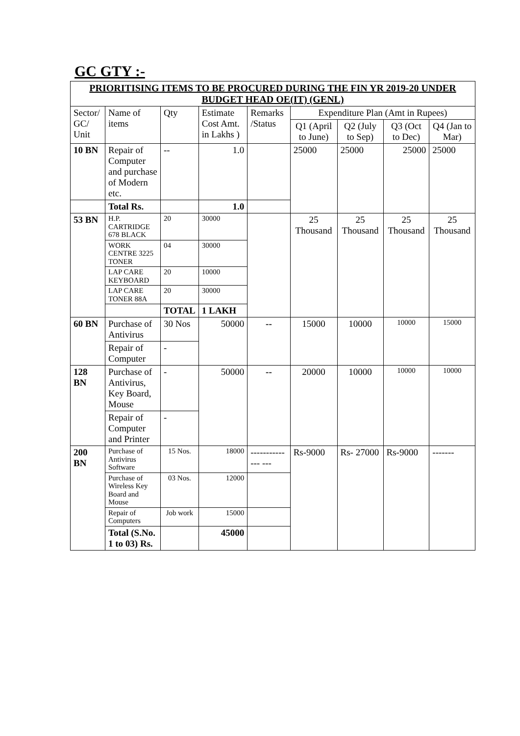GC GTY :-
| PRIORITISING ITEMS TO BE PROCURED DURING THE FIN YR 2019-20 UNDER BUDGET HEAD OE(IT) (GENL) | | | | | | | | |
| --- | --- | --- | --- | --- | --- | --- | --- | --- |
| Sector/ GC/ Unit | Name of items | Qty | Estimate Cost Amt. in Lakhs ) | Remarks /Status | Expenditure Plan (Amt in Rupees) | | | |
| | | | | | Q1 (April to June) | Q2 (July to Sep) | Q3 (Oct to Dec) | Q4 (Jan to Mar) |
| 10 BN | Repair of Computer and purchase of Modern etc. | -- | 1.0 | | 25000 | 25000 | 25000 | 25000 |
| | Total Rs. | | 1.0 | | | | | |
| 53 BN | H.P. CARTRIDGE 678 BLACK | 20 | 30000 | | 25 Thousand | 25 Thousand | 25 Thousand | 25 Thousand |
| | WORK CENTRE 3225 TONER | 04 | 30000 | | | | | |
| | LAP CARE KEYBOARD | 20 | 10000 | | | | | |
| | LAP CARE TONER 88A | 20 | 30000 | | | | | |
| | | TOTAL | 1 LAKH | | | | | |
| 60 BN | Purchase of Antivirus | 30 Nos | 50000 | -- | 15000 | 10000 | 10000 | 15000 |
| | Repair of Computer | - | | | | | | |
| 128 BN | Purchase of Antivirus, Key Board, Mouse | - | 50000 | -- | 20000 | 10000 | 10000 | 10000 |
| | Repair of Computer and Printer | - | | | | | | |
| 200 BN | Purchase of Antivirus Software | 15 Nos. | 18000 | -------------- --- | Rs-9000 | Rs- 27000 | Rs-9000 | ------- |
| | Purchase of Wireless Key Board and Mouse | 03 Nos. | 12000 | | | | | |
| | Repair of Computers | Job work | 15000 | | | | | |
| | Total (S.No. 1 to 03) Rs. | | 45000 | | | | | |